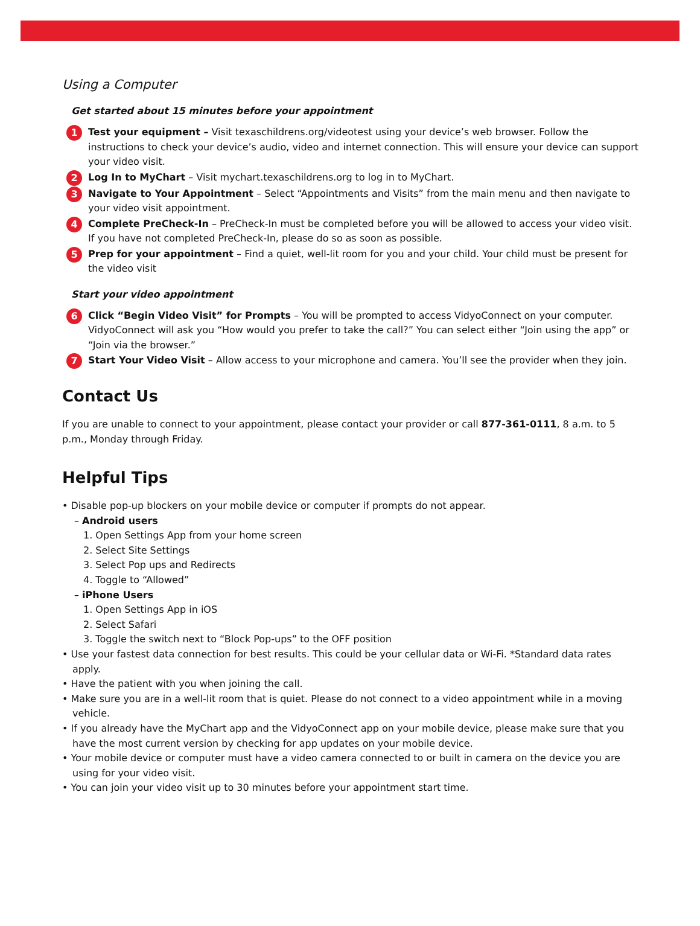Using a Computer
Get started about 15 minutes before your appointment
1
Test your equipment – Visit texaschildrens.org/videotest using your device’s web browser. Follow the instructions to check your device’s audio, video and internet connection. This will ensure your device can support your video visit.
2
Log In to MyChart – Visit mychart.texaschildrens.org to log in to MyChart.
3
Navigate to Your Appointment – Select “Appointments and Visits” from the main menu and then navigate to your video visit appointment.
4
Complete PreCheck-In – PreCheck-In must be completed before you will be allowed to access your video visit. If you have not completed PreCheck-In, please do so as soon as possible.
5
Prep for your appointment – Find a quiet, well-lit room for you and your child. Your child must be present for the video visit
Start your video appointment
6
Click “Begin Video Visit” for Prompts – You will be prompted to access VidyoConnect on your computer. VidyoConnect will ask you “How would you prefer to take the call?” You can select either “Join using the app” or “Join via the browser.”
7
Start Your Video Visit – Allow access to your microphone and camera. You’ll see the provider when they join.
Contact Us
If you are unable to connect to your appointment, please contact your provider or call 877-361-0111, 8 a.m. to 5 p.m., Monday through Friday.
Helpful Tips
• Disable pop-up blockers on your mobile device or computer if prompts do not appear.
– Android users
1. Open Settings App from your home screen
2. Select Site Settings
3. Select Pop ups and Redirects
4. Toggle to “Allowed”
– iPhone Users
1. Open Settings App in iOS
2. Select Safari
3. Toggle the switch next to “Block Pop-ups” to the OFF position
• Use your fastest data connection for best results. This could be your cellular data or Wi-Fi. *Standard data rates apply.
• Have the patient with you when joining the call.
• Make sure you are in a well-lit room that is quiet. Please do not connect to a video appointment while in a moving vehicle.
• If you already have the MyChart app and the VidyoConnect app on your mobile device, please make sure that you have the most current version by checking for app updates on your mobile device.
• Your mobile device or computer must have a video camera connected to or built in camera on the device you are using for your video visit.
• You can join your video visit up to 30 minutes before your appointment start time.